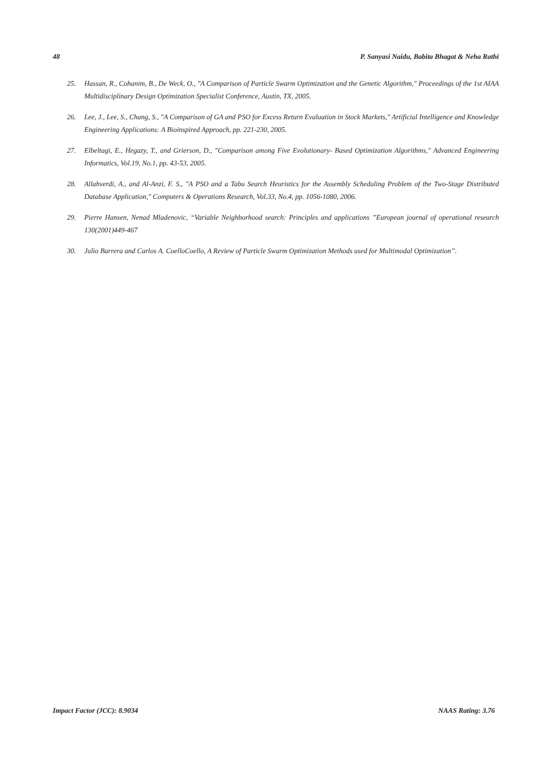48 P. Sanyasi Naidu, Babita Bhagat & Neha Rathi
25. Hassan, R., Cohanim, B., De Weck, O., "A Comparison of Particle Swarm Optimization and the Genetic Algorithm," Proceedings of the 1st AIAA Multidisciplinary Design Optimization Specialist Conference, Austin, TX, 2005.
26. Lee, J., Lee, S., Chang, S., "A Comparison of GA and PSO for Excess Return Evaluation in Stock Markets," Artificial Intelligence and Knowledge Engineering Applications: A Bioinspired Approach, pp. 221-230, 2005.
27. Elbeltagi, E., Hegazy, T., and Grierson, D., "Comparison among Five Evolutionary- Based Optimization Algorithms," Advanced Engineering Informatics, Vol.19, No.1, pp. 43-53, 2005.
28. Allahverdi, A., and Al-Anzi, F. S., "A PSO and a Tabu Search Heuristics for the Assembly Scheduling Problem of the Two-Stage Distributed Database Application," Computers & Operations Research, Vol.33, No.4, pp. 1056-1080, 2006.
29. Pierre Hansen, Nenad Mladenovic, “Variable Neighborhood search: Principles and applications ”European journal of operational research 130(2001)449-467
30. Julio Barrera and Carlos A. CoelloCoello, A Review of Particle Swarm Optimization Methods used for Multimodal Optimization”.
Impact Factor (JCC): 8.9034 NAAS Rating: 3.76